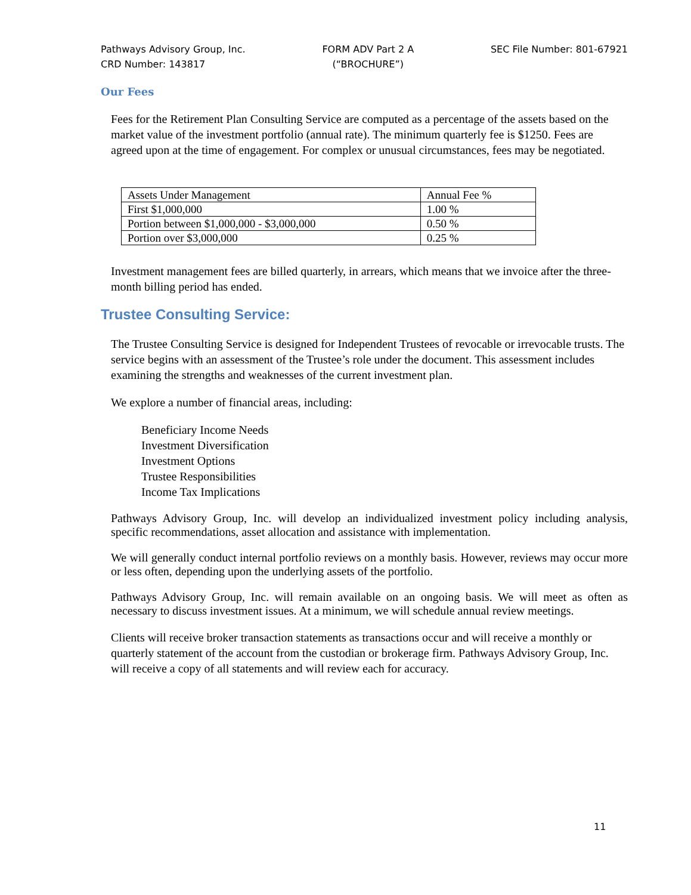Pathways Advisory Group, Inc.
CRD Number: 143817
FORM ADV Part 2 A
(“BROCHURE”)
SEC File Number: 801-67921
Our Fees
Fees for the Retirement Plan Consulting Service are computed as a percentage of the assets based on the market value of the investment portfolio (annual rate). The minimum quarterly fee is $1250. Fees are agreed upon at the time of engagement. For complex or unusual circumstances, fees may be negotiated.
| Assets Under Management | Annual Fee % |
| First $1,000,000 | 1.00 % |
| Portion between $1,000,000 - $3,000,000 | 0.50 % |
| Portion over $3,000,000 | 0.25 % |
Investment management fees are billed quarterly, in arrears, which means that we invoice after the three-month billing period has ended.
Trustee Consulting Service:
The Trustee Consulting Service is designed for Independent Trustees of revocable or irrevocable trusts. The service begins with an assessment of the Trustee’s role under the document. This assessment includes examining the strengths and weaknesses of the current investment plan.
We explore a number of financial areas, including:
Beneficiary Income Needs
Investment Diversification
Investment Options
Trustee Responsibilities
Income Tax Implications
Pathways Advisory Group, Inc. will develop an individualized investment policy including analysis, specific recommendations, asset allocation and assistance with implementation.
We will generally conduct internal portfolio reviews on a monthly basis. However, reviews may occur more or less often, depending upon the underlying assets of the portfolio.
Pathways Advisory Group, Inc. will remain available on an ongoing basis. We will meet as often as necessary to discuss investment issues. At a minimum, we will schedule annual review meetings.
Clients will receive broker transaction statements as transactions occur and will receive a monthly or quarterly statement of the account from the custodian or brokerage firm. Pathways Advisory Group, Inc. will receive a copy of all statements and will review each for accuracy.
11